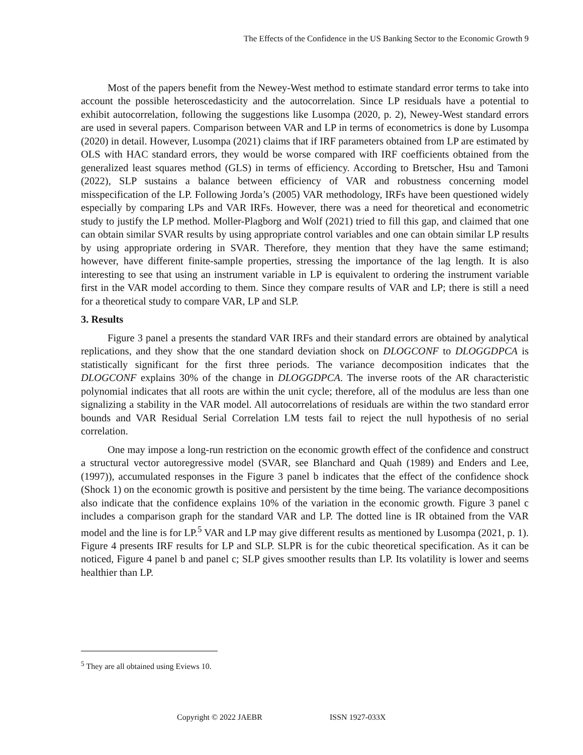The Effects of the Confidence in the US Banking Sector to the Economic Growth 9
Most of the papers benefit from the Newey-West method to estimate standard error terms to take into account the possible heteroscedasticity and the autocorrelation. Since LP residuals have a potential to exhibit autocorrelation, following the suggestions like Lusompa (2020, p. 2), Newey-West standard errors are used in several papers. Comparison between VAR and LP in terms of econometrics is done by Lusompa (2020) in detail. However, Lusompa (2021) claims that if IRF parameters obtained from LP are estimated by OLS with HAC standard errors, they would be worse compared with IRF coefficients obtained from the generalized least squares method (GLS) in terms of efficiency. According to Bretscher, Hsu and Tamoni (2022), SLP sustains a balance between efficiency of VAR and robustness concerning model misspecification of the LP. Following Jorda’s (2005) VAR methodology, IRFs have been questioned widely especially by comparing LPs and VAR IRFs. However, there was a need for theoretical and econometric study to justify the LP method. Moller-Plagborg and Wolf (2021) tried to fill this gap, and claimed that one can obtain similar SVAR results by using appropriate control variables and one can obtain similar LP results by using appropriate ordering in SVAR. Therefore, they mention that they have the same estimand; however, have different finite-sample properties, stressing the importance of the lag length. It is also interesting to see that using an instrument variable in LP is equivalent to ordering the instrument variable first in the VAR model according to them. Since they compare results of VAR and LP; there is still a need for a theoretical study to compare VAR, LP and SLP.
3. Results
Figure 3 panel a presents the standard VAR IRFs and their standard errors are obtained by analytical replications, and they show that the one standard deviation shock on DLOGCONF to DLOGGDPCA is statistically significant for the first three periods. The variance decomposition indicates that the DLOGCONF explains 30% of the change in DLOGGDPCA. The inverse roots of the AR characteristic polynomial indicates that all roots are within the unit cycle; therefore, all of the modulus are less than one signalizing a stability in the VAR model. All autocorrelations of residuals are within the two standard error bounds and VAR Residual Serial Correlation LM tests fail to reject the null hypothesis of no serial correlation.
One may impose a long-run restriction on the economic growth effect of the confidence and construct a structural vector autoregressive model (SVAR, see Blanchard and Quah (1989) and Enders and Lee, (1997)), accumulated responses in the Figure 3 panel b indicates that the effect of the confidence shock (Shock 1) on the economic growth is positive and persistent by the time being. The variance decompositions also indicate that the confidence explains 10% of the variation in the economic growth. Figure 3 panel c includes a comparison graph for the standard VAR and LP. The dotted line is IR obtained from the VAR model and the line is for LP.<sup>5</sup> VAR and LP may give different results as mentioned by Lusompa (2021, p. 1). Figure 4 presents IRF results for LP and SLP. SLPR is for the cubic theoretical specification. As it can be noticed, Figure 4 panel b and panel c; SLP gives smoother results than LP. Its volatility is lower and seems healthier than LP.
<sup>5</sup> They are all obtained using Eviews 10.
Copyright © 2022 JAEBR ISSN 1927-033X